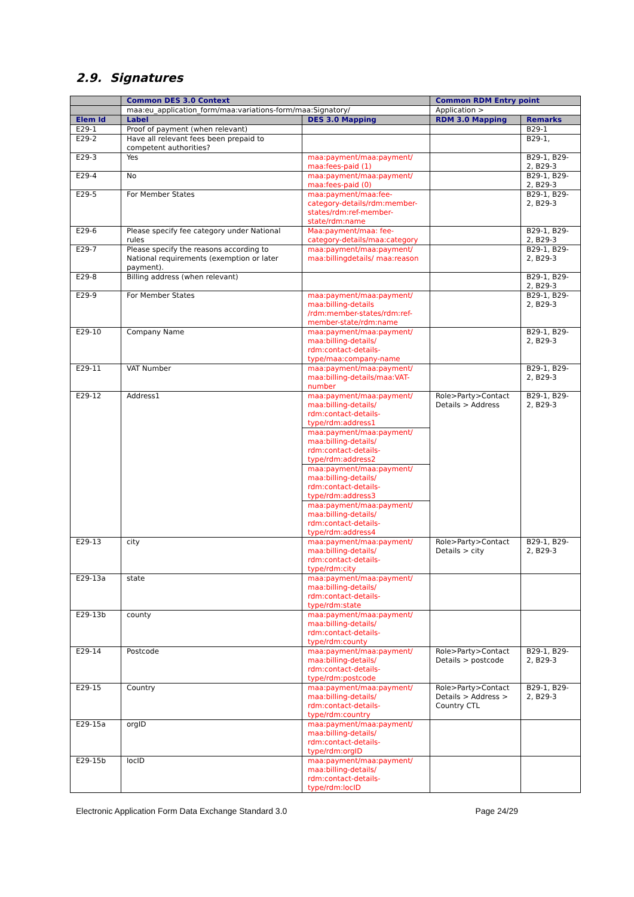2.9. Signatures
| | Common DES 3.0 Context | | Common RDM Entry point | |
| --- | --- | --- | --- | --- |
| | maa:eu_application_form/maa:variations-form/maa:Signatory/ | | Application > | |
| Elem Id | Label | DES 3.0 Mapping | RDM 3.0 Mapping | Remarks |
| E29-1 | Proof of payment (when relevant) | | | B29-1 |
| E29-2 | Have all relevant fees been prepaid to competent authorities? | | | B29-1, |
| E29-3 | Yes | maa:payment/maa:payment/ maa:fees-paid (1) | | B29-1, B29-2, B29-3 |
| E29-4 | No | maa:payment/maa:payment/ maa:fees-paid (0) | | B29-1, B29-2, B29-3 |
| E29-5 | For Member States | maa:payment/maa:fee-category-details/rdm:member-states/rdm:ref-member-state/rdm:name | | B29-1, B29-2, B29-3 |
| E29-6 | Please specify fee category under National rules | Maa:payment/maa: fee-category-details/maa:category | | B29-1, B29-2, B29-3 |
| E29-7 | Please specify the reasons according to National requirements (exemption or later payment). | maa:payment/maa:payment/ maa:billingdetails/ maa:reason | | B29-1, B29-2, B29-3 |
| E29-8 | Billing address (when relevant) | | | B29-1, B29-2, B29-3 |
| E29-9 | For Member States | maa:payment/maa:payment/ maa:billing-details /rdm:member-states/rdm:ref-member-state/rdm:name | | B29-1, B29-2, B29-3 |
| E29-10 | Company Name | maa:payment/maa:payment/ maa:billing-details/ rdm:contact-details-type/maa:company-name | | B29-1, B29-2, B29-3 |
| E29-11 | VAT Number | maa:payment/maa:payment/ maa:billing-details/maa:VAT-number | | B29-1, B29-2, B29-3 |
| E29-12 | Address1 | maa:payment/maa:payment/ maa:billing-details/ rdm:contact-details-type/rdm:address1 | Role>Party>Contact Details > Address | B29-1, B29-2, B29-3 |
| | | maa:payment/maa:payment/ maa:billing-details/ rdm:contact-details-type/rdm:address2 | | |
| | | maa:payment/maa:payment/ maa:billing-details/ rdm:contact-details-type/rdm:address3 | | |
| | | maa:payment/maa:payment/ maa:billing-details/ rdm:contact-details-type/rdm:address4 | | |
| E29-13 | city | maa:payment/maa:payment/ maa:billing-details/ rdm:contact-details-type/rdm:city | Role>Party>Contact Details > city | B29-1, B29-2, B29-3 |
| E29-13a | state | maa:payment/maa:payment/ maa:billing-details/ rdm:contact-details-type/rdm:state | | |
| E29-13b | county | maa:payment/maa:payment/ maa:billing-details/ rdm:contact-details-type/rdm:county | | |
| E29-14 | Postcode | maa:payment/maa:payment/ maa:billing-details/ rdm:contact-details-type/rdm:postcode | Role>Party>Contact Details > postcode | B29-1, B29-2, B29-3 |
| E29-15 | Country | maa:payment/maa:payment/ maa:billing-details/ rdm:contact-details-type/rdm:country | Role>Party>Contact Details > Address > Country CTL | B29-1, B29-2, B29-3 |
| E29-15a | orgID | maa:payment/maa:payment/ maa:billing-details/ rdm:contact-details-type/rdm:orgID | | |
| E29-15b | locID | maa:payment/maa:payment/ maa:billing-details/ rdm:contact-details-type/rdm:locID | | |
Electronic Application Form Data Exchange Standard 3.0 Page 24/29